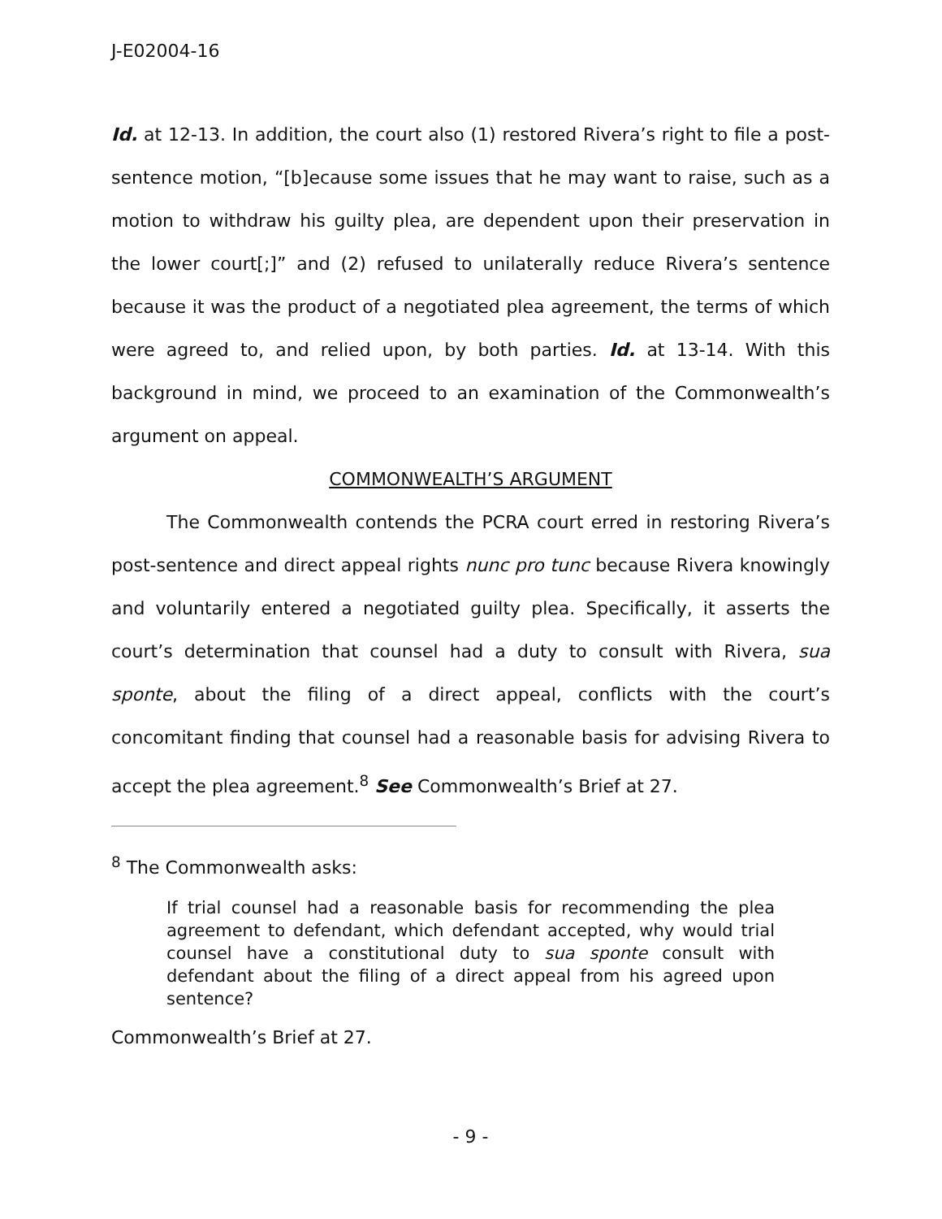J-E02004-16
Id. at 12-13. In addition, the court also (1) restored Rivera’s right to file a post-sentence motion, “[b]ecause some issues that he may want to raise, such as a motion to withdraw his guilty plea, are dependent upon their preservation in the lower court[;]” and (2) refused to unilaterally reduce Rivera’s sentence because it was the product of a negotiated plea agreement, the terms of which were agreed to, and relied upon, by both parties. Id. at 13-14. With this background in mind, we proceed to an examination of the Commonwealth’s argument on appeal.
COMMONWEALTH’S ARGUMENT
The Commonwealth contends the PCRA court erred in restoring Rivera’s post-sentence and direct appeal rights nunc pro tunc because Rivera knowingly and voluntarily entered a negotiated guilty plea. Specifically, it asserts the court’s determination that counsel had a duty to consult with Rivera, sua sponte, about the filing of a direct appeal, conflicts with the court’s concomitant finding that counsel had a reasonable basis for advising Rivera to accept the plea agreement.<sup>8</sup> See Commonwealth’s Brief at 27.
<sup>8</sup> The Commonwealth asks:
If trial counsel had a reasonable basis for recommending the plea agreement to defendant, which defendant accepted, why would trial counsel have a constitutional duty to sua sponte consult with defendant about the filing of a direct appeal from his agreed upon sentence?
Commonwealth’s Brief at 27.
- 9 -